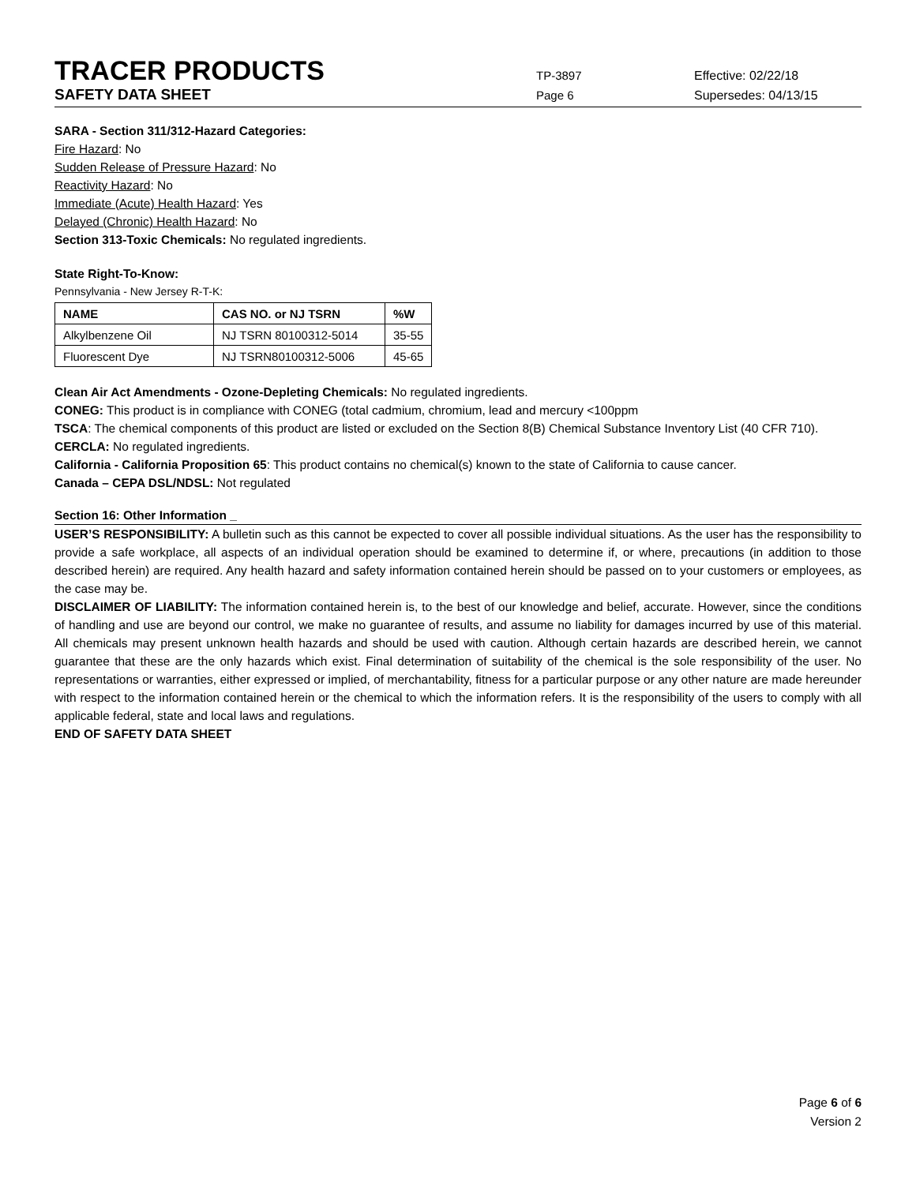TRACER PRODUCTS
TP-3897 Effective: 02/22/18
SAFETY DATA SHEET
Page 6 Supersedes: 04/13/15
SARA - Section 311/312-Hazard Categories:
Fire Hazard: No
Sudden Release of Pressure Hazard: No
Reactivity Hazard: No
Immediate (Acute) Health Hazard: Yes
Delayed (Chronic) Health Hazard: No
Section 313-Toxic Chemicals: No regulated ingredients.
State Right-To-Know:
Pennsylvania - New Jersey R-T-K:
| NAME | CAS NO. or NJ TSRN | %W |
| --- | --- | --- |
| Alkylbenzene Oil | NJ TSRN 80100312-5014 | 35-55 |
| Fluorescent Dye | NJ TSRN80100312-5006 | 45-65 |
Clean Air Act Amendments - Ozone-Depleting Chemicals: No regulated ingredients.
CONEG: This product is in compliance with CONEG (total cadmium, chromium, lead and mercury <100ppm
TSCA: The chemical components of this product are listed or excluded on the Section 8(B) Chemical Substance Inventory List (40 CFR 710).
CERCLA: No regulated ingredients.
California - California Proposition 65: This product contains no chemical(s) known to the state of California to cause cancer.
Canada – CEPA DSL/NDSL: Not regulated
Section 16: Other Information _
USER’S RESPONSIBILITY: A bulletin such as this cannot be expected to cover all possible individual situations. As the user has the responsibility to provide a safe workplace, all aspects of an individual operation should be examined to determine if, or where, precautions (in addition to those described herein) are required. Any health hazard and safety information contained herein should be passed on to your customers or employees, as the case may be.
DISCLAIMER OF LIABILITY: The information contained herein is, to the best of our knowledge and belief, accurate. However, since the conditions of handling and use are beyond our control, we make no guarantee of results, and assume no liability for damages incurred by use of this material. All chemicals may present unknown health hazards and should be used with caution. Although certain hazards are described herein, we cannot guarantee that these are the only hazards which exist. Final determination of suitability of the chemical is the sole responsibility of the user. No representations or warranties, either expressed or implied, of merchantability, fitness for a particular purpose or any other nature are made hereunder with respect to the information contained herein or the chemical to which the information refers. It is the responsibility of the users to comply with all applicable federal, state and local laws and regulations.
END OF SAFETY DATA SHEET
Page 6 of 6
Version 2